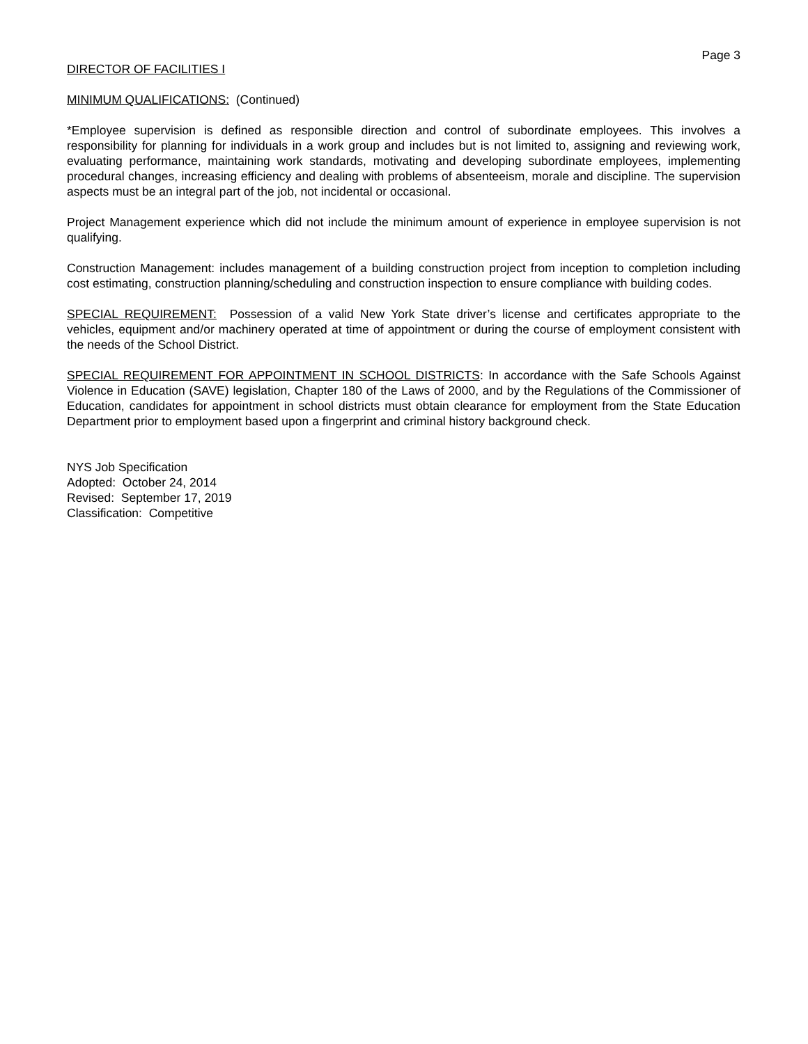Page 3
DIRECTOR OF FACILITIES I
MINIMUM QUALIFICATIONS: (Continued)
*Employee supervision is defined as responsible direction and control of subordinate employees. This involves a responsibility for planning for individuals in a work group and includes but is not limited to, assigning and reviewing work, evaluating performance, maintaining work standards, motivating and developing subordinate employees, implementing procedural changes, increasing efficiency and dealing with problems of absenteeism, morale and discipline. The supervision aspects must be an integral part of the job, not incidental or occasional.
Project Management experience which did not include the minimum amount of experience in employee supervision is not qualifying.
Construction Management: includes management of a building construction project from inception to completion including cost estimating, construction planning/scheduling and construction inspection to ensure compliance with building codes.
SPECIAL REQUIREMENT: Possession of a valid New York State driver’s license and certificates appropriate to the vehicles, equipment and/or machinery operated at time of appointment or during the course of employment consistent with the needs of the School District.
SPECIAL REQUIREMENT FOR APPOINTMENT IN SCHOOL DISTRICTS: In accordance with the Safe Schools Against Violence in Education (SAVE) legislation, Chapter 180 of the Laws of 2000, and by the Regulations of the Commissioner of Education, candidates for appointment in school districts must obtain clearance for employment from the State Education Department prior to employment based upon a fingerprint and criminal history background check.
NYS Job Specification
Adopted: October 24, 2014
Revised: September 17, 2019
Classification: Competitive